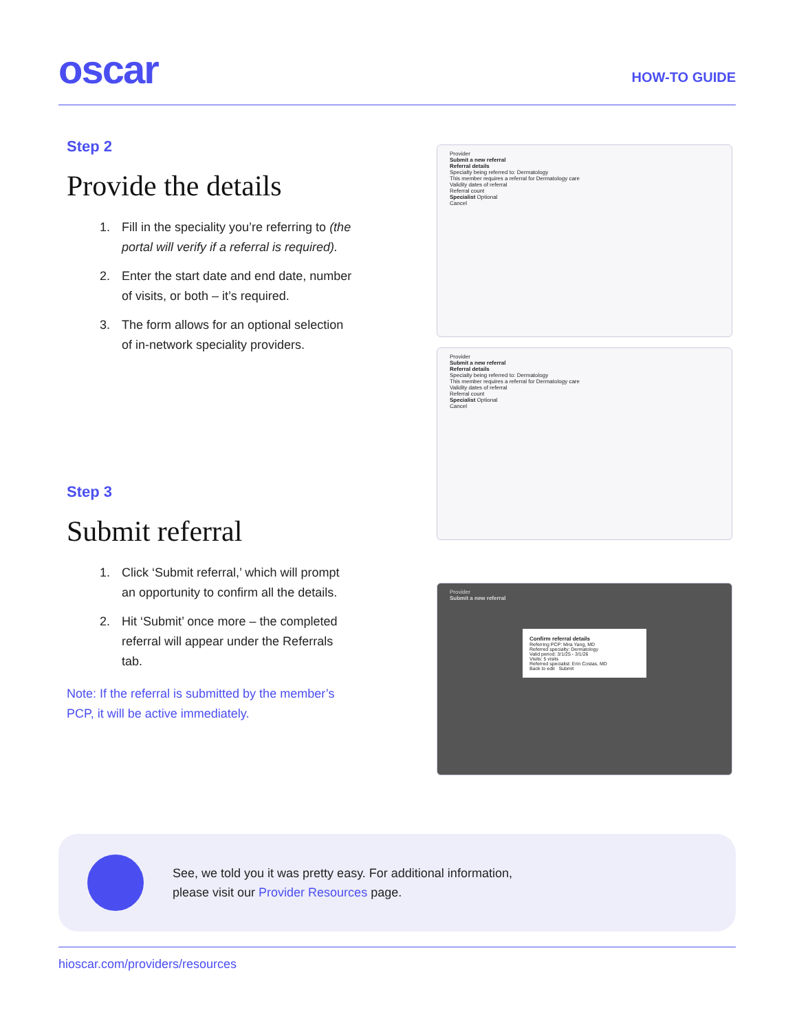oscar
HOW-TO GUIDE
Step 2
Provide the details
1. Fill in the speciality you’re referring to (the portal will verify if a referral is required).
2. Enter the start date and end date, number of visits, or both – it’s required.
3. The form allows for an optional selection of in-network speciality providers.
Step 3
Submit referral
1. Click ‘Submit referral,’ which will prompt an opportunity to confirm all the details.
2. Hit ‘Submit’ once more – the completed referral will appear under the Referrals tab.
Note: If the referral is submitted by the member’s PCP, it will be active immediately.
Provider
Submit a new referral
Referral details
Specialty being referred to: Dermatology
This member requires a referral for Dermatology care
Validity dates of referral
Referral count
Specialist Optional
Cancel
Provider
Submit a new referral
Referral details
Specialty being referred to: Dermatology
This member requires a referral for Dermatology care
Validity dates of referral
Referral count
Specialist Optional
Cancel
Provider
Submit a new referral
Confirm referral details
Referring PCP: Mira Yang, MD
Referred specialty: Dermatology
Valid period: 3/1/25 - 3/1/26
Visits: 5 visits
Referred specialist: Erin Costas, MD
Back to edit Submit
See, we told you it was pretty easy. For additional information,
please visit our Provider Resources page.
hioscar.com/providers/resources